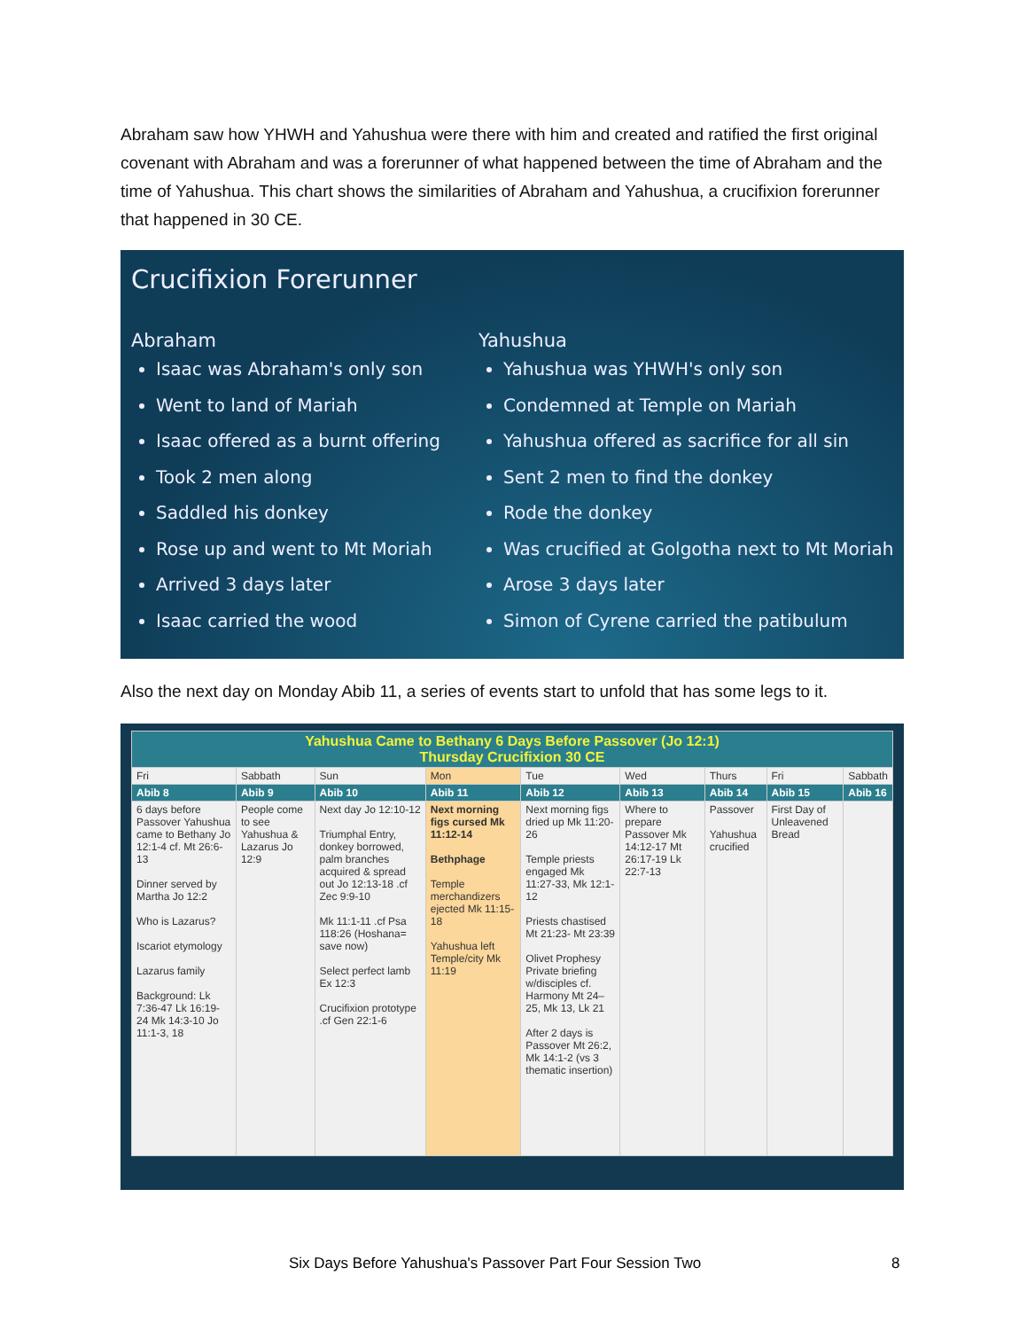Abraham saw how YHWH and Yahushua were there with him and created and ratified the first original covenant with Abraham and was a forerunner of what happened between the time of Abraham and the time of Yahushua. This chart shows the similarities of Abraham and Yahushua, a crucifixion forerunner that happened in 30 CE.
Crucifixion Forerunner
Abraham
Isaac was Abraham's only son
Went to land of Mariah
Isaac offered as a burnt offering
Took 2 men along
Saddled his donkey
Rose up and went to Mt Moriah
Arrived 3 days later
Isaac carried the wood
Yahushua
Yahushua was YHWH's only son
Condemned at Temple on Mariah
Yahushua offered as sacrifice for all sin
Sent 2 men to find the donkey
Rode the donkey
Was crucified at Golgotha next to Mt Moriah
Arose 3 days later
Simon of Cyrene carried the patibulum
Also the next day on Monday Abib 11, a series of events start to unfold that has some legs to it.
| Yahushua Came to Bethany 6 Days Before Passover (Jo 12:1) Thursday Crucifixion 30 CE | | | | | | | | |
| --- | --- | --- | --- | --- | --- | --- | --- | --- |
| Fri | Sabbath | Sun | Mon | Tue | Wed | Thurs | Fri | Sabbath |
| Abib 8 | Abib 9 | Abib 10 | Abib 11 | Abib 12 | Abib 13 | Abib 14 | Abib 15 | Abib 16 |
| 6 days before Passover Yahushua came to Bethany Jo 12:1-4 cf. Mt 26:6-13 Dinner served by Martha Jo 12:2 Who is Lazarus? Iscariot etymology Lazarus family Background: Lk 7:36-47 Lk 16:19-24 Mk 14:3-10 Jo 11:1-3, 18 | People come to see Yahushua & Lazarus Jo 12:9 | Next day Jo 12:10-12 Triumphal Entry, donkey borrowed, palm branches acquired & spread out Jo 12:13-18 .cf Zec 9:9-10 Mk 11:1-11 .cf Psa 118:26 (Hoshana= save now) Select perfect lamb Ex 12:3 Crucifixion prototype .cf Gen 22:1-6 | Next morning figs cursed Mk 11:12-14 Bethphage Temple merchandizers ejected Mk 11:15-18 Yahushua left Temple/city Mk 11:19 | Next morning figs dried up Mk 11:20-26 Temple priests engaged Mk 11:27-33, Mk 12:1-12 Priests chastised Mt 21:23- Mt 23:39 Olivet Prophesy Private briefing w/disciples cf. Harmony Mt 24–25, Mk 13, Lk 21 After 2 days is Passover Mt 26:2, Mk 14:1-2 (vs 3 thematic insertion) | Where to prepare Passover Mk 14:12-17 Mt 26:17-19 Lk 22:7-13 | Passover Yahushua crucified | First Day of Unleavened Bread | |
Six Days Before Yahushua's Passover Part Four Session Two 8